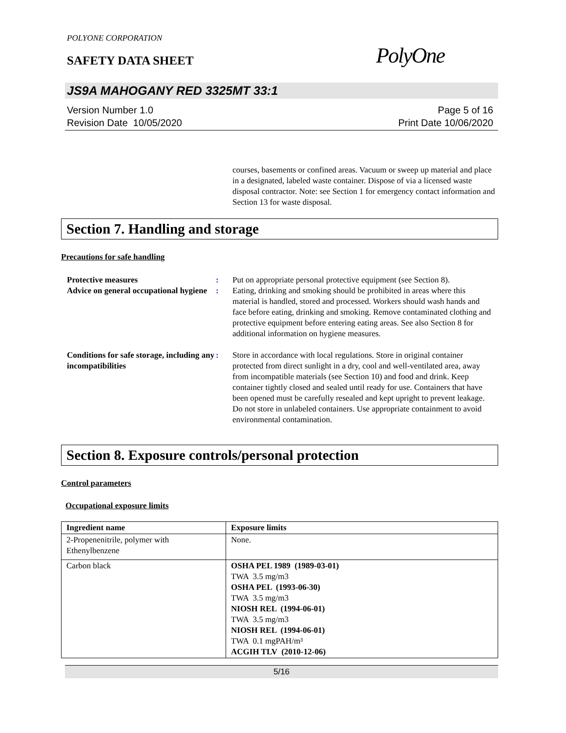POLYONE CORPORATION
SAFETY DATA SHEET
PolyOne
JS9A MAHOGANY RED 3325MT 33:1
Version Number 1.0
Revision Date 10/05/2020
Page 5 of 16
Print Date 10/06/2020
courses, basements or confined areas. Vacuum or sweep up material and place in a designated, labeled waste container. Dispose of via a licensed waste disposal contractor. Note: see Section 1 for emergency contact information and Section 13 for waste disposal.
Section 7. Handling and storage
Precautions for safe handling
Protective measures : Put on appropriate personal protective equipment (see Section 8).
Advice on general occupational hygiene
: Eating, drinking and smoking should be prohibited in areas where this material is handled, stored and processed. Workers should wash hands and face before eating, drinking and smoking. Remove contaminated clothing and protective equipment before entering eating areas. See also Section 8 for additional information on hygiene measures.
Conditions for safe storage, including any incompatibilities
: Store in accordance with local regulations. Store in original container protected from direct sunlight in a dry, cool and well-ventilated area, away from incompatible materials (see Section 10) and food and drink. Keep container tightly closed and sealed until ready for use. Containers that have been opened must be carefully resealed and kept upright to prevent leakage. Do not store in unlabeled containers. Use appropriate containment to avoid environmental contamination.
Section 8. Exposure controls/personal protection
Control parameters
Occupational exposure limits
| Ingredient name | Exposure limits |
| --- | --- |
| 2-Propenenitrile, polymer with Ethenylbenzene | None. |
| Carbon black | OSHA PEL 1989 (1989-03-01) TWA 3.5 mg/m3 OSHA PEL (1993-06-30) TWA 3.5 mg/m3 NIOSH REL (1994-06-01) TWA 3.5 mg/m3 NIOSH REL (1994-06-01) TWA 0.1 mgPAH/m³ ACGIH TLV (2010-12-06) |
5/16